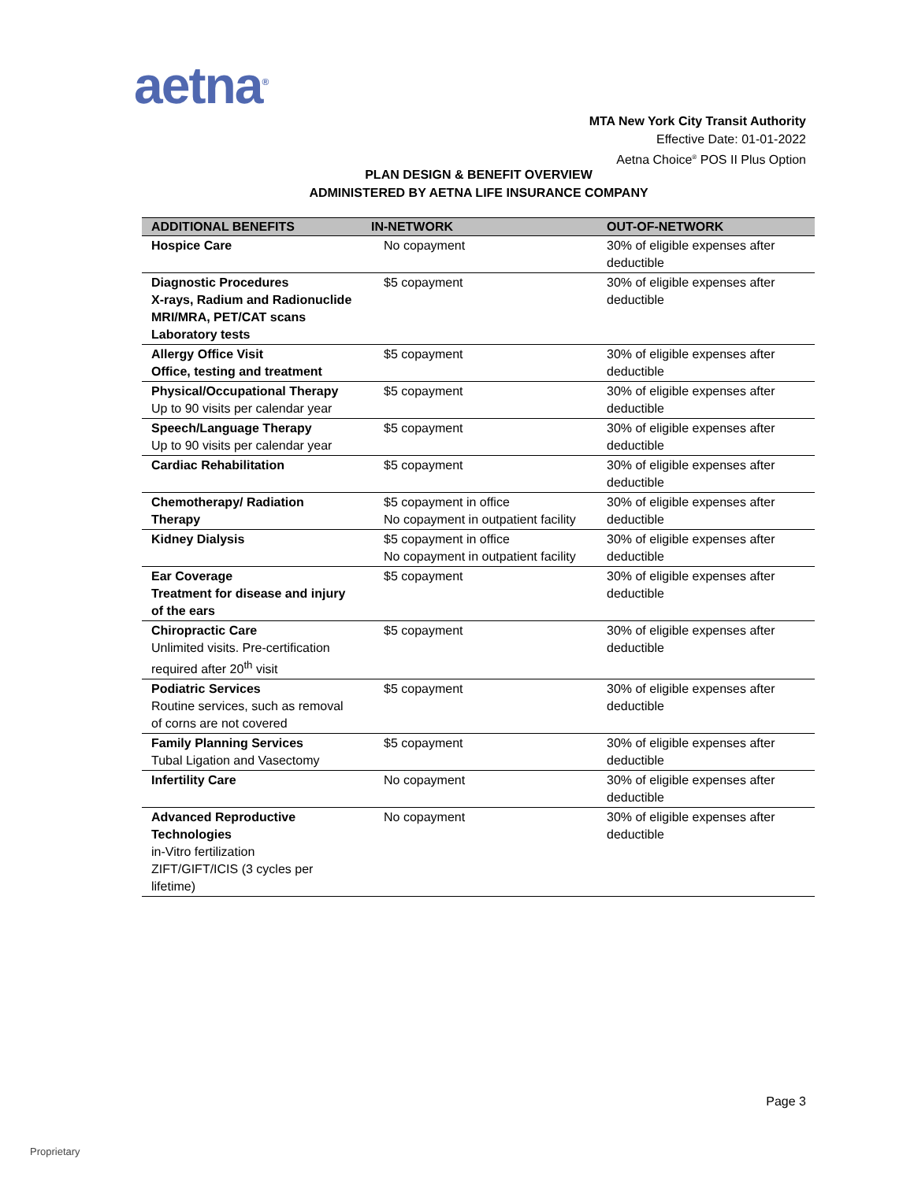aetna<sup>®</sup>
MTA New York City Transit Authority
Effective Date: 01-01-2022
Aetna Choice<sup>®</sup> POS II Plus Option
PLAN DESIGN & BENEFIT OVERVIEW
ADMINISTERED BY AETNA LIFE INSURANCE COMPANY
| ADDITIONAL BENEFITS | IN-NETWORK | OUT-OF-NETWORK |
| --- | --- | --- |
| Hospice Care | No copayment | 30% of eligible expenses after deductible |
| Diagnostic Procedures X-rays, Radium and Radionuclide MRI/MRA, PET/CAT scans Laboratory tests | $5 copayment | 30% of eligible expenses after deductible |
| Allergy Office Visit Office, testing and treatment | $5 copayment | 30% of eligible expenses after deductible |
| Physical/Occupational Therapy Up to 90 visits per calendar year | $5 copayment | 30% of eligible expenses after deductible |
| Speech/Language Therapy Up to 90 visits per calendar year | $5 copayment | 30% of eligible expenses after deductible |
| Cardiac Rehabilitation | $5 copayment | 30% of eligible expenses after deductible |
| Chemotherapy/ Radiation Therapy | $5 copayment in office No copayment in outpatient facility | 30% of eligible expenses after deductible |
| Kidney Dialysis | $5 copayment in office No copayment in outpatient facility | 30% of eligible expenses after deductible |
| Ear Coverage Treatment for disease and injury of the ears | $5 copayment | 30% of eligible expenses after deductible |
| Chiropractic Care Unlimited visits. Pre-certification required after 20<sup>th</sup> visit | $5 copayment | 30% of eligible expenses after deductible |
| Podiatric Services Routine services, such as removal of corns are not covered | $5 copayment | 30% of eligible expenses after deductible |
| Family Planning Services Tubal Ligation and Vasectomy | $5 copayment | 30% of eligible expenses after deductible |
| Infertility Care | No copayment | 30% of eligible expenses after deductible |
| Advanced Reproductive Technologies in-Vitro fertilization ZIFT/GIFT/ICIS (3 cycles per lifetime) | No copayment | 30% of eligible expenses after deductible |
Page 3
Proprietary